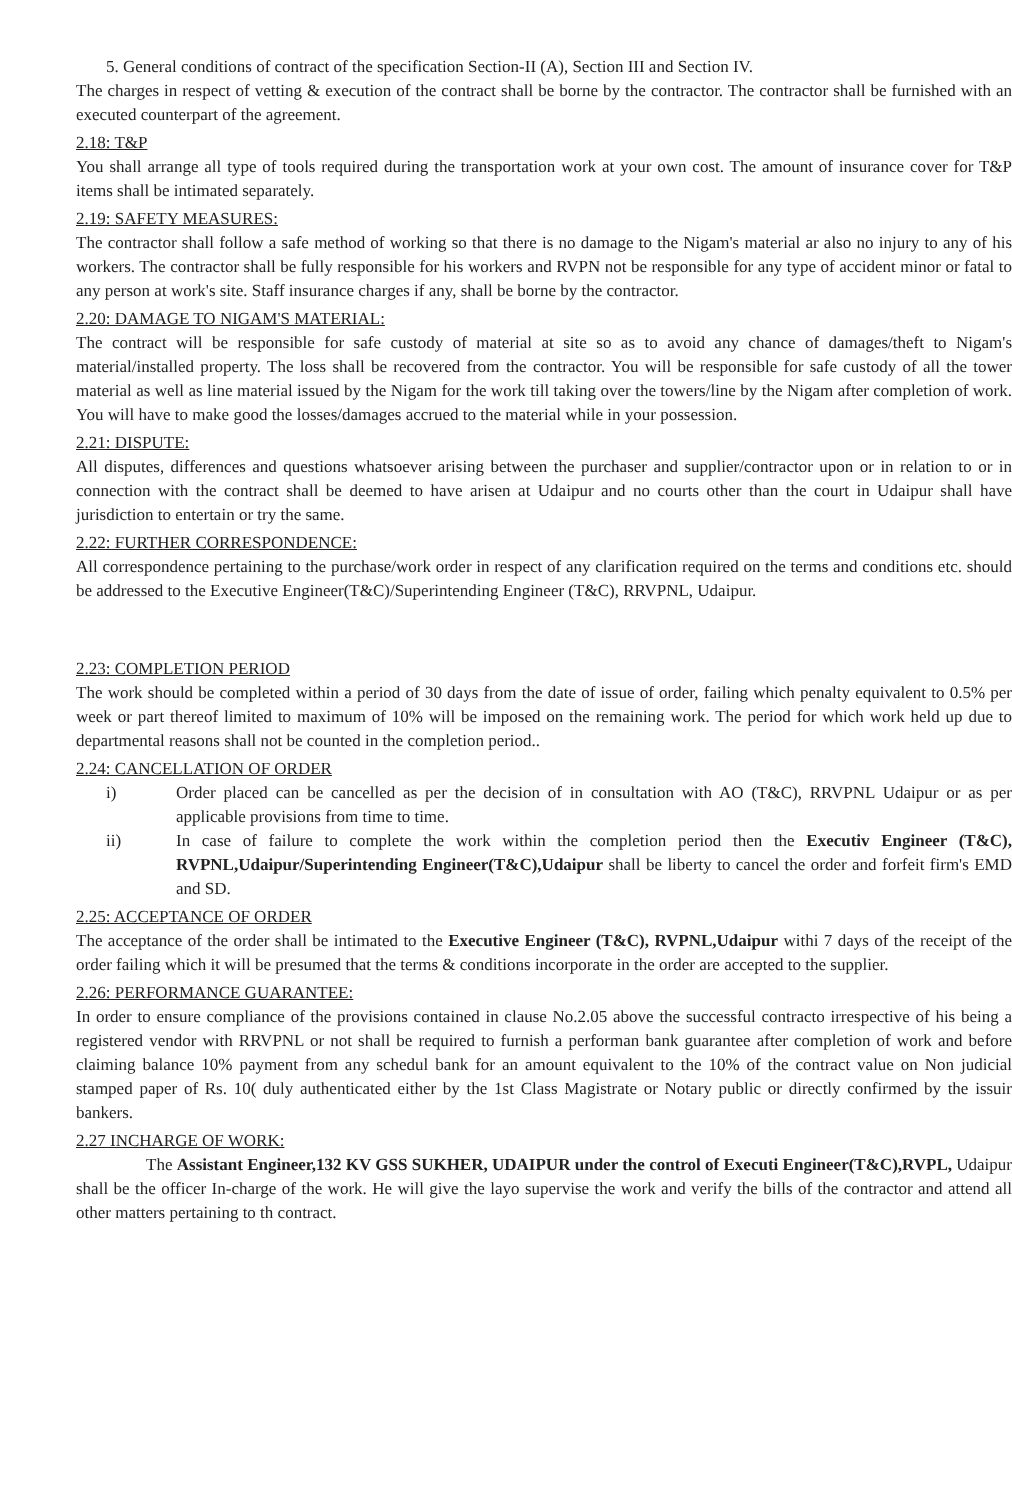5. General conditions of contract of the specification Section-II (A), Section III and Section IV.
The charges in respect of vetting & execution of the contract shall be borne by the contractor. The contractor shall be furnished with an executed counterpart of the agreement.
2.18: T&P
You shall arrange all type of tools required during the transportation work at your own cost. The amount of insurance cover for T&P items shall be intimated separately.
2.19: SAFETY MEASURES:
The contractor shall follow a safe method of working so that there is no damage to the Nigam's material ar also no injury to any of his workers. The contractor shall be fully responsible for his workers and RVPN not be responsible for any type of accident minor or fatal to any person at work's site. Staff insurance charges if any, shall be borne by the contractor.
2.20: DAMAGE TO NIGAM'S MATERIAL:
The contract will be responsible for safe custody of material at site so as to avoid any chance of damages/theft to Nigam's material/installed property. The loss shall be recovered from the contractor. You will be responsible for safe custody of all the tower material as well as line material issued by the Nigam for the work till taking over the towers/line by the Nigam after completion of work. You will have to make good the losses/damages accrued to the material while in your possession.
2.21: DISPUTE:
All disputes, differences and questions whatsoever arising between the purchaser and supplier/contractor upon or in relation to or in connection with the contract shall be deemed to have arisen at Udaipur and no courts other than the court in Udaipur shall have jurisdiction to entertain or try the same.
2.22: FURTHER CORRESPONDENCE:
All correspondence pertaining to the purchase/work order in respect of any clarification required on the terms and conditions etc. should be addressed to the Executive Engineer(T&C)/Superintending Engineer (T&C), RRVPNL, Udaipur.
2.23: COMPLETION PERIOD
The work should be completed within a period of 30 days from the date of issue of order, failing which penalty equivalent to 0.5% per week or part thereof limited to maximum of 10% will be imposed on the remaining work. The period for which work held up due to departmental reasons shall not be counted in the completion period..
2.24: CANCELLATION OF ORDER
i) Order placed can be cancelled as per the decision of in consultation with AO (T&C), RRVPNL Udaipur or as per applicable provisions from time to time.
ii) In case of failure to complete the work within the completion period then the Executiv Engineer (T&C), RVPNL,Udaipur/Superintending Engineer(T&C),Udaipur shall be liberty to cancel the order and forfeit firm's EMD and SD.
2.25: ACCEPTANCE OF ORDER
The acceptance of the order shall be intimated to the Executive Engineer (T&C), RVPNL,Udaipur withi 7 days of the receipt of the order failing which it will be presumed that the terms & conditions incorporate in the order are accepted to the supplier.
2.26: PERFORMANCE GUARANTEE:
In order to ensure compliance of the provisions contained in clause No.2.05 above the successful contracto irrespective of his being a registered vendor with RRVPNL or not shall be required to furnish a performan bank guarantee after completion of work and before claiming balance 10% payment from any schedul bank for an amount equivalent to the 10% of the contract value on Non judicial stamped paper of Rs. 10( duly authenticated either by the 1st Class Magistrate or Notary public or directly confirmed by the issuir bankers.
2.27 INCHARGE OF WORK:
The Assistant Engineer,132 KV GSS SUKHER, UDAIPUR under the control of Executi Engineer(T&C),RVPL, Udaipur shall be the officer In-charge of the work. He will give the layo supervise the work and verify the bills of the contractor and attend all other matters pertaining to th contract.